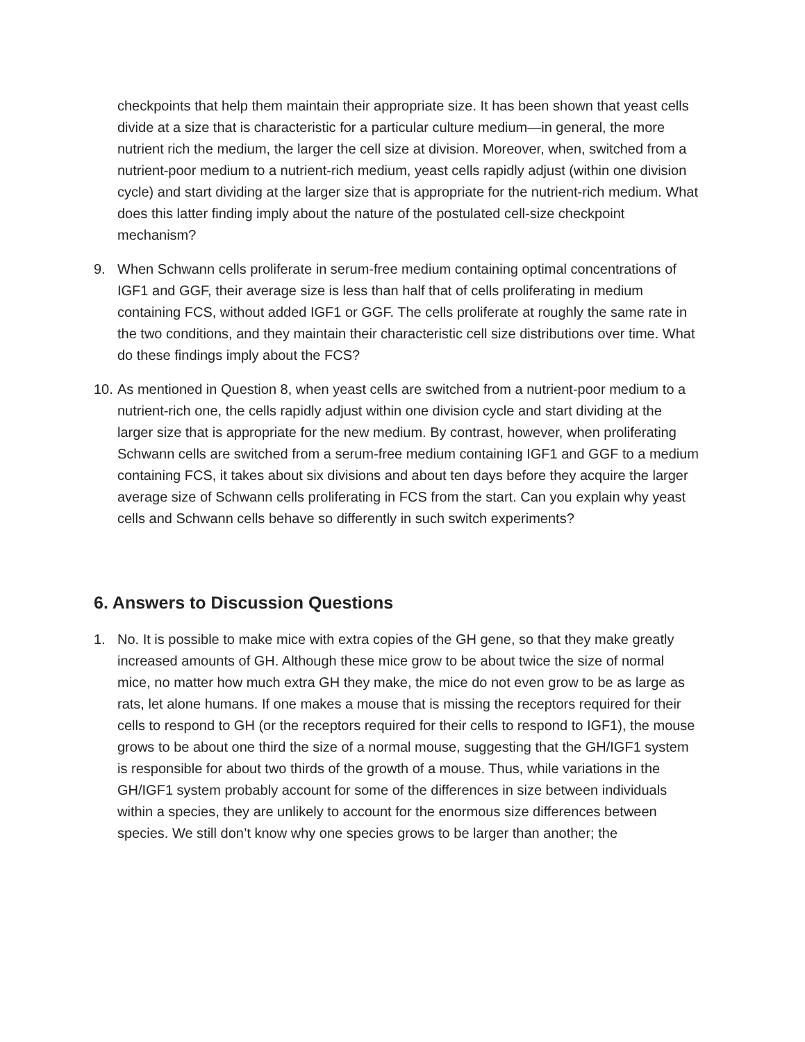checkpoints that help them maintain their appropriate size. It has been shown that yeast cells divide at a size that is characteristic for a particular culture medium—in general, the more nutrient rich the medium, the larger the cell size at division. Moreover, when, switched from a nutrient-poor medium to a nutrient-rich medium, yeast cells rapidly adjust (within one division cycle) and start dividing at the larger size that is appropriate for the nutrient-rich medium. What does this latter finding imply about the nature of the postulated cell-size checkpoint mechanism?
9. When Schwann cells proliferate in serum-free medium containing optimal concentrations of IGF1 and GGF, their average size is less than half that of cells proliferating in medium containing FCS, without added IGF1 or GGF. The cells proliferate at roughly the same rate in the two conditions, and they maintain their characteristic cell size distributions over time. What do these findings imply about the FCS?
10.
As mentioned in Question 8, when yeast cells are switched from a nutrient-poor medium to a nutrient-rich one, the cells rapidly adjust within one division cycle and start dividing at the larger size that is appropriate for the new medium. By contrast, however, when proliferating Schwann cells are switched from a serum-free medium containing IGF1 and GGF to a medium containing FCS, it takes about six divisions and about ten days before they acquire the larger average size of Schwann cells proliferating in FCS from the start. Can you explain why yeast cells and Schwann cells behave so differently in such switch experiments?
6. Answers to Discussion Questions
1. No. It is possible to make mice with extra copies of the GH gene, so that they make greatly increased amounts of GH. Although these mice grow to be about twice the size of normal mice, no matter how much extra GH they make, the mice do not even grow to be as large as rats, let alone humans. If one makes a mouse that is missing the receptors required for their cells to respond to GH (or the receptors required for their cells to respond to IGF1), the mouse grows to be about one third the size of a normal mouse, suggesting that the GH/IGF1 system is responsible for about two thirds of the growth of a mouse. Thus, while variations in the GH/IGF1 system probably account for some of the differences in size between individuals within a species, they are unlikely to account for the enormous size differences between species. We still don’t know why one species grows to be larger than another; the